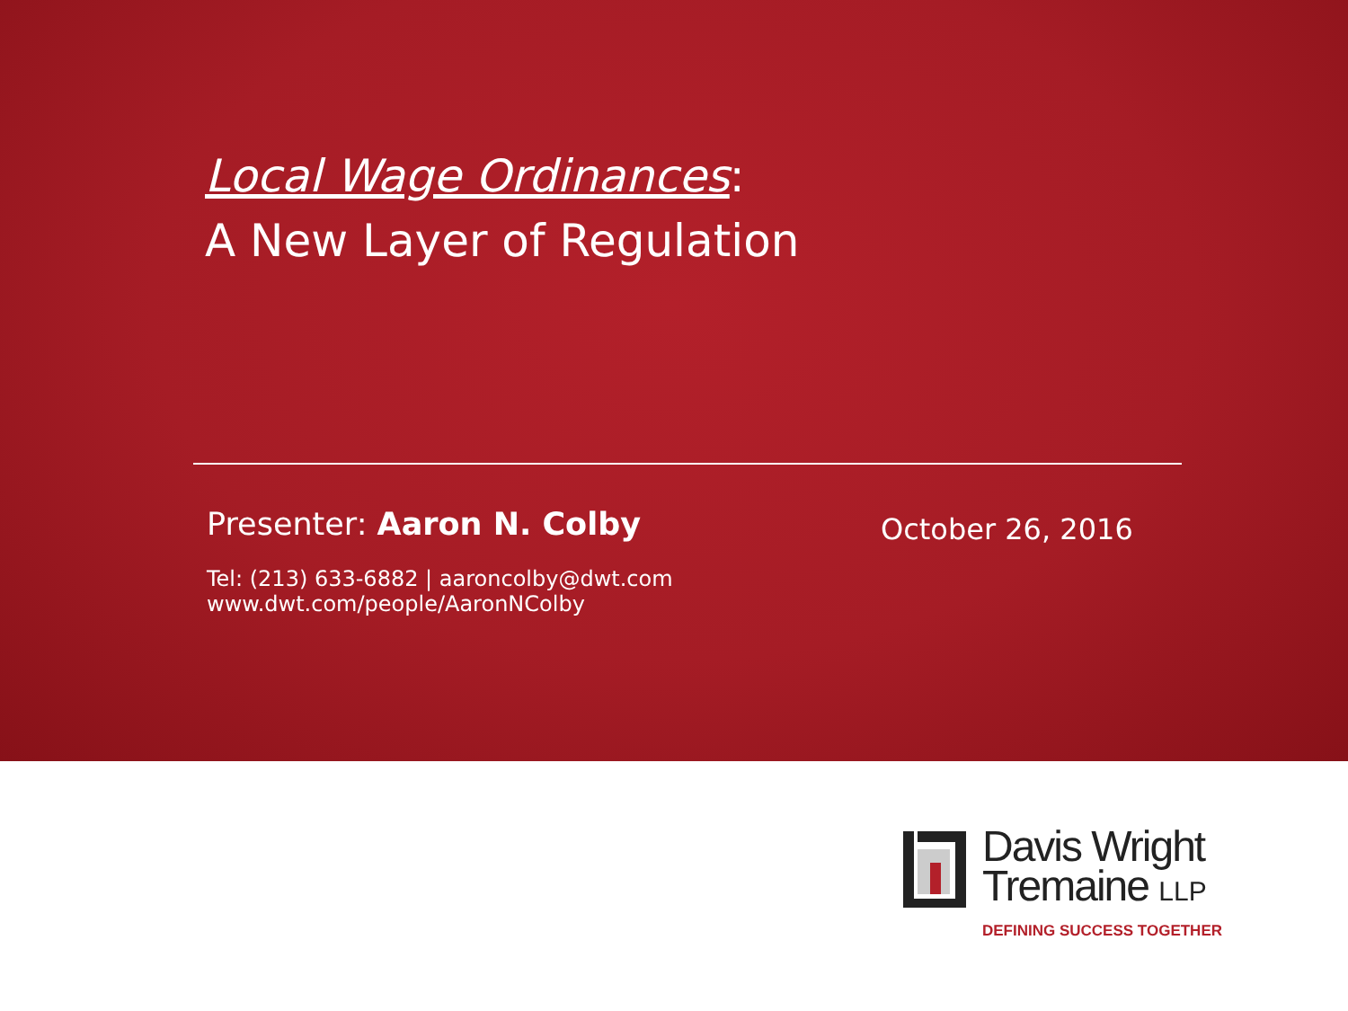Local Wage Ordinances:
A New Layer of Regulation
Presenter: Aaron N. Colby October 26, 2016
Tel: (213) 633-6882 | aaroncolby@dwt.com
www.dwt.com/people/AaronNColby
Davis Wright
Tremaine LLP
DEFINING SUCCESS TOGETHER